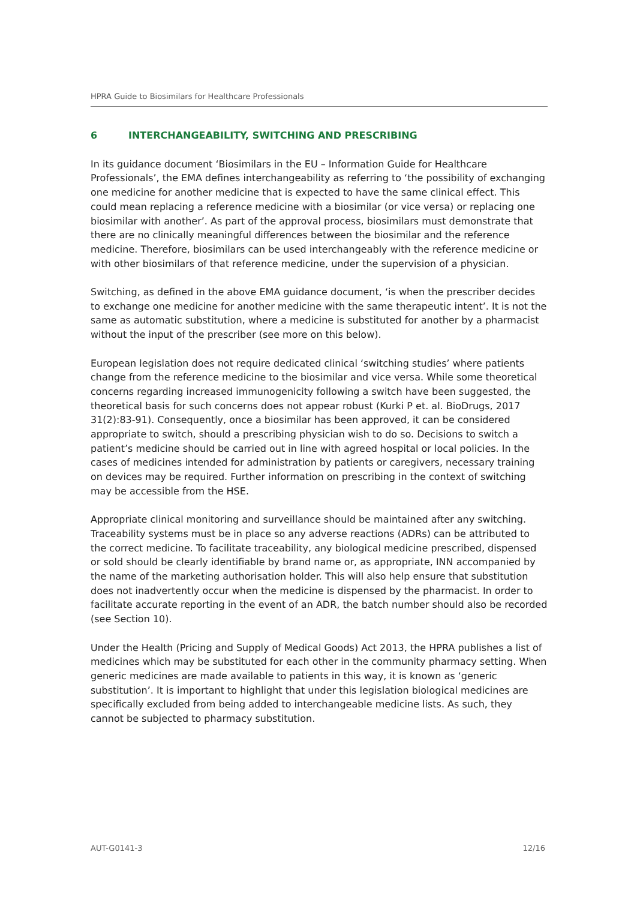HPRA Guide to Biosimilars for Healthcare Professionals
6 INTERCHANGEABILITY, SWITCHING AND PRESCRIBING
In its guidance document ‘Biosimilars in the EU – Information Guide for Healthcare Professionals’, the EMA defines interchangeability as referring to ‘the possibility of exchanging one medicine for another medicine that is expected to have the same clinical effect. This could mean replacing a reference medicine with a biosimilar (or vice versa) or replacing one biosimilar with another’. As part of the approval process, biosimilars must demonstrate that there are no clinically meaningful differences between the biosimilar and the reference medicine. Therefore, biosimilars can be used interchangeably with the reference medicine or with other biosimilars of that reference medicine, under the supervision of a physician.
Switching, as defined in the above EMA guidance document, ‘is when the prescriber decides to exchange one medicine for another medicine with the same therapeutic intent’. It is not the same as automatic substitution, where a medicine is substituted for another by a pharmacist without the input of the prescriber (see more on this below).
European legislation does not require dedicated clinical ‘switching studies’ where patients change from the reference medicine to the biosimilar and vice versa. While some theoretical concerns regarding increased immunogenicity following a switch have been suggested, the theoretical basis for such concerns does not appear robust (Kurki P et. al. BioDrugs, 2017 31(2):83-91). Consequently, once a biosimilar has been approved, it can be considered appropriate to switch, should a prescribing physician wish to do so. Decisions to switch a patient’s medicine should be carried out in line with agreed hospital or local policies. In the cases of medicines intended for administration by patients or caregivers, necessary training on devices may be required. Further information on prescribing in the context of switching may be accessible from the HSE.
Appropriate clinical monitoring and surveillance should be maintained after any switching. Traceability systems must be in place so any adverse reactions (ADRs) can be attributed to the correct medicine. To facilitate traceability, any biological medicine prescribed, dispensed or sold should be clearly identifiable by brand name or, as appropriate, INN accompanied by the name of the marketing authorisation holder. This will also help ensure that substitution does not inadvertently occur when the medicine is dispensed by the pharmacist. In order to facilitate accurate reporting in the event of an ADR, the batch number should also be recorded (see Section 10).
Under the Health (Pricing and Supply of Medical Goods) Act 2013, the HPRA publishes a list of medicines which may be substituted for each other in the community pharmacy setting. When generic medicines are made available to patients in this way, it is known as ‘generic substitution’. It is important to highlight that under this legislation biological medicines are specifically excluded from being added to interchangeable medicine lists. As such, they cannot be subjected to pharmacy substitution.
AUT-G0141-3 12/16